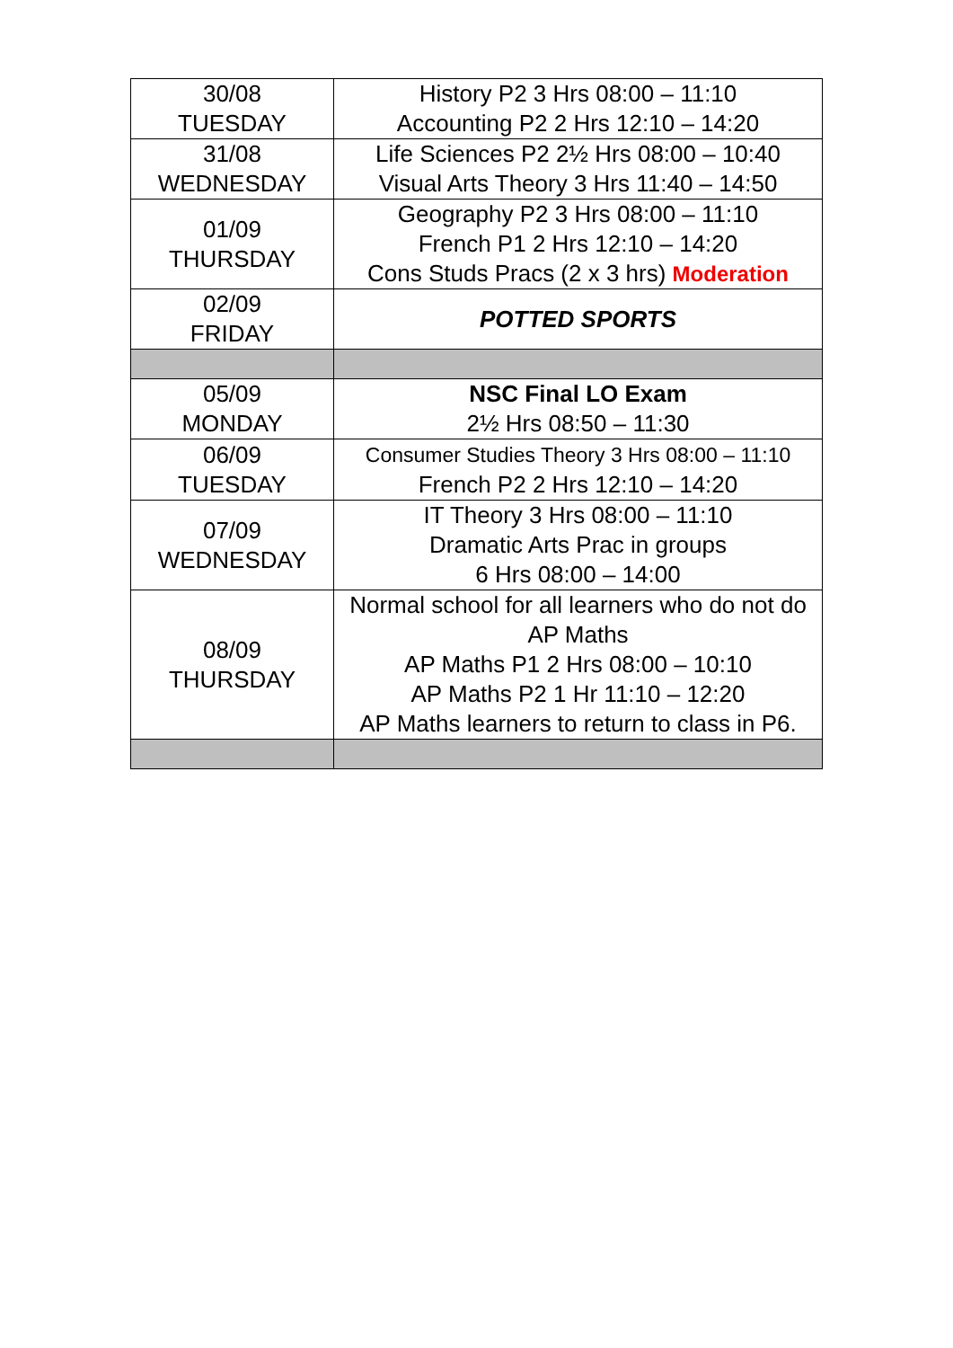| 30/08 TUESDAY | History P2 3 Hrs 08:00 – 11:10 Accounting P2 2 Hrs 12:10 – 14:20 |
| 31/08 WEDNESDAY | Life Sciences P2 2½ Hrs 08:00 – 10:40 Visual Arts Theory 3 Hrs 11:40 – 14:50 |
| 01/09 THURSDAY | Geography P2 3 Hrs 08:00 – 11:10 French P1 2 Hrs 12:10 – 14:20 Cons Studs Pracs (2 x 3 hrs) Moderation |
| 02/09 FRIDAY | POTTED SPORTS |
| 05/09 MONDAY | NSC Final LO Exam 2½ Hrs 08:50 – 11:30 |
| 06/09 TUESDAY | Consumer Studies Theory 3 Hrs 08:00 – 11:10 French P2 2 Hrs 12:10 – 14:20 |
| 07/09 WEDNESDAY | IT Theory 3 Hrs 08:00 – 11:10 Dramatic Arts Prac in groups 6 Hrs 08:00 – 14:00 |
| 08/09 THURSDAY | Normal school for all learners who do not do AP Maths AP Maths P1 2 Hrs 08:00 – 10:10 AP Maths P2 1 Hr 11:10 – 12:20 AP Maths learners to return to class in P6. |